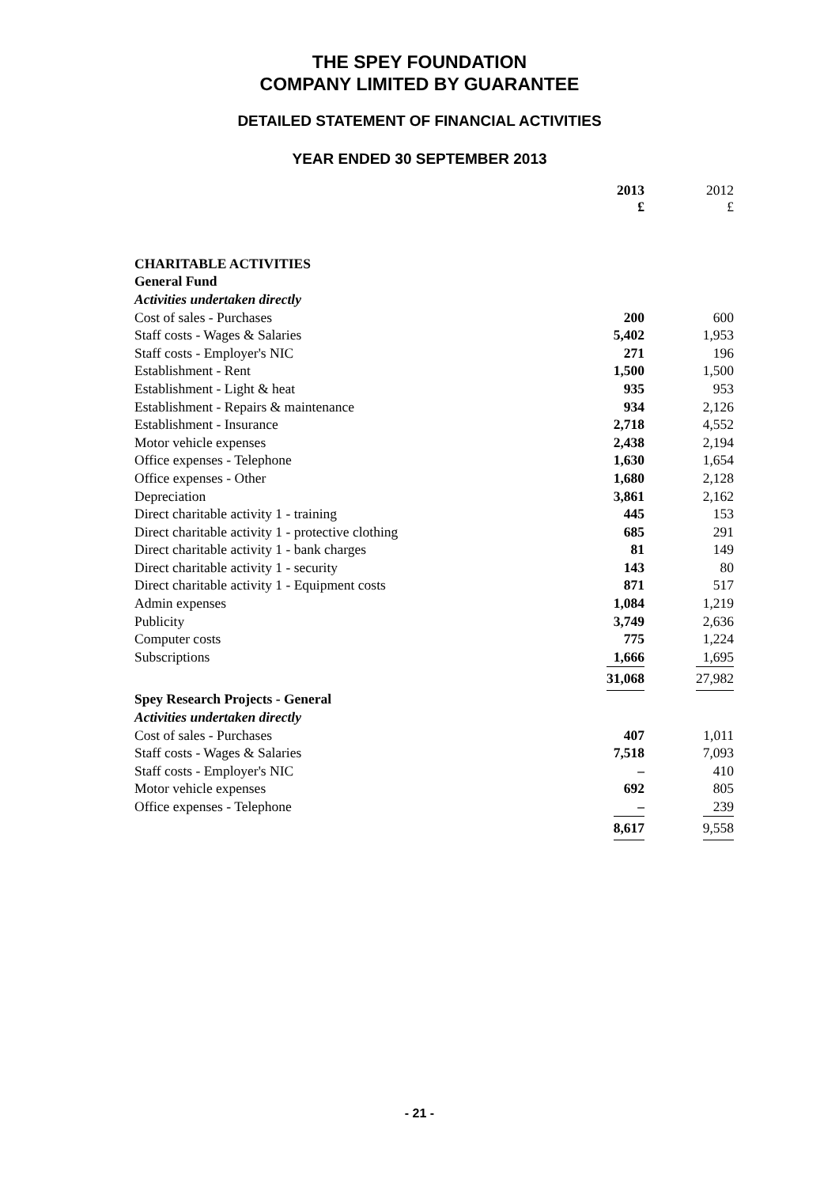THE SPEY FOUNDATION
COMPANY LIMITED BY GUARANTEE
DETAILED STATEMENT OF FINANCIAL ACTIVITIES
YEAR ENDED 30 SEPTEMBER 2013
| | 2013 £ | 2012 £ |
| --- | --- | --- |
| CHARITABLE ACTIVITIES | | |
| General Fund | | |
| Activities undertaken directly | | |
| Cost of sales - Purchases | 200 | 600 |
| Staff costs - Wages & Salaries | 5,402 | 1,953 |
| Staff costs - Employer's NIC | 271 | 196 |
| Establishment - Rent | 1,500 | 1,500 |
| Establishment - Light & heat | 935 | 953 |
| Establishment - Repairs & maintenance | 934 | 2,126 |
| Establishment - Insurance | 2,718 | 4,552 |
| Motor vehicle expenses | 2,438 | 2,194 |
| Office expenses - Telephone | 1,630 | 1,654 |
| Office expenses - Other | 1,680 | 2,128 |
| Depreciation | 3,861 | 2,162 |
| Direct charitable activity 1 - training | 445 | 153 |
| Direct charitable activity 1 - protective clothing | 685 | 291 |
| Direct charitable activity 1 - bank charges | 81 | 149 |
| Direct charitable activity 1 - security | 143 | 80 |
| Direct charitable activity 1 - Equipment costs | 871 | 517 |
| Admin expenses | 1,084 | 1,219 |
| Publicity | 3,749 | 2,636 |
| Computer costs | 775 | 1,224 |
| Subscriptions | 1,666 | 1,695 |
| | 31,068 | 27,982 |
| Spey Research Projects - General | | |
| Activities undertaken directly | | |
| Cost of sales - Purchases | 407 | 1,011 |
| Staff costs - Wages & Salaries | 7,518 | 7,093 |
| Staff costs - Employer's NIC | – | 410 |
| Motor vehicle expenses | 692 | 805 |
| Office expenses - Telephone | – | 239 |
| | 8,617 | 9,558 |
- 21 -